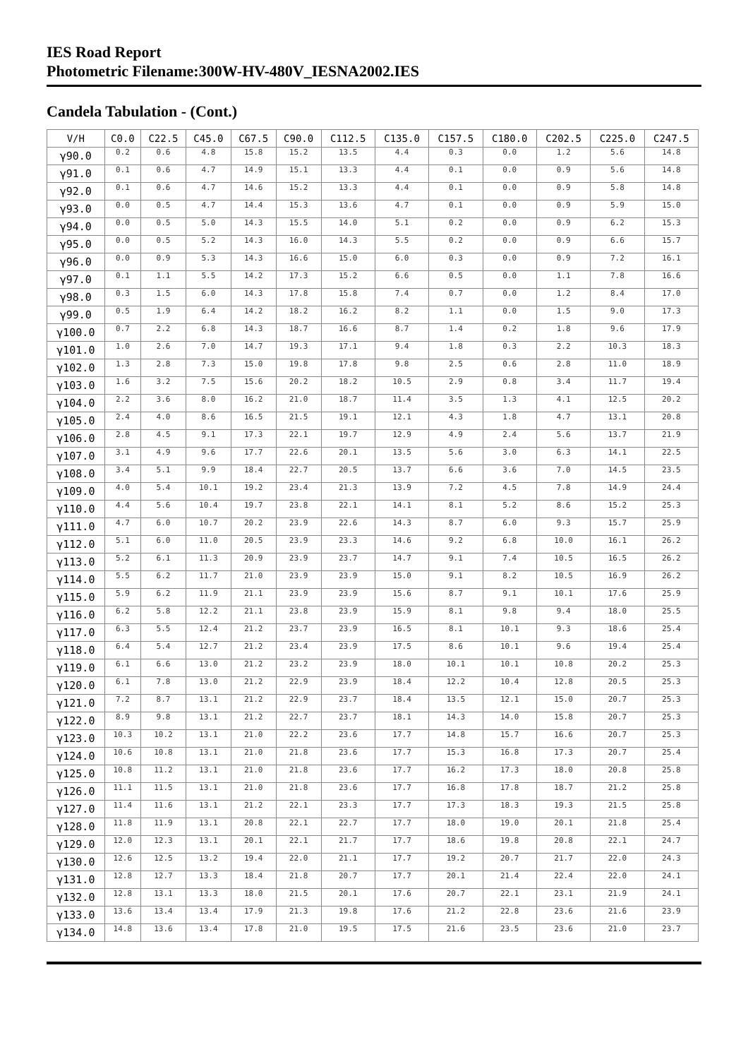IES Road Report
Photometric Filename:300W-HV-480V_IESNA2002.IES
Candela Tabulation - (Cont.)
| V/H | C0.0 | C22.5 | C45.0 | C67.5 | C90.0 | C112.5 | C135.0 | C157.5 | C180.0 | C202.5 | C225.0 | C247.5 |
| --- | --- | --- | --- | --- | --- | --- | --- | --- | --- | --- | --- | --- |
| γ90.0 | 0.2 | 0.6 | 4.8 | 15.8 | 15.2 | 13.5 | 4.4 | 0.3 | 0.0 | 1.2 | 5.6 | 14.8 |
| γ91.0 | 0.1 | 0.6 | 4.7 | 14.9 | 15.1 | 13.3 | 4.4 | 0.1 | 0.0 | 0.9 | 5.6 | 14.8 |
| γ92.0 | 0.1 | 0.6 | 4.7 | 14.6 | 15.2 | 13.3 | 4.4 | 0.1 | 0.0 | 0.9 | 5.8 | 14.8 |
| γ93.0 | 0.0 | 0.5 | 4.7 | 14.4 | 15.3 | 13.6 | 4.7 | 0.1 | 0.0 | 0.9 | 5.9 | 15.0 |
| γ94.0 | 0.0 | 0.5 | 5.0 | 14.3 | 15.5 | 14.0 | 5.1 | 0.2 | 0.0 | 0.9 | 6.2 | 15.3 |
| γ95.0 | 0.0 | 0.5 | 5.2 | 14.3 | 16.0 | 14.3 | 5.5 | 0.2 | 0.0 | 0.9 | 6.6 | 15.7 |
| γ96.0 | 0.0 | 0.9 | 5.3 | 14.3 | 16.6 | 15.0 | 6.0 | 0.3 | 0.0 | 0.9 | 7.2 | 16.1 |
| γ97.0 | 0.1 | 1.1 | 5.5 | 14.2 | 17.3 | 15.2 | 6.6 | 0.5 | 0.0 | 1.1 | 7.8 | 16.6 |
| γ98.0 | 0.3 | 1.5 | 6.0 | 14.3 | 17.8 | 15.8 | 7.4 | 0.7 | 0.0 | 1.2 | 8.4 | 17.0 |
| γ99.0 | 0.5 | 1.9 | 6.4 | 14.2 | 18.2 | 16.2 | 8.2 | 1.1 | 0.0 | 1.5 | 9.0 | 17.3 |
| γ100.0 | 0.7 | 2.2 | 6.8 | 14.3 | 18.7 | 16.6 | 8.7 | 1.4 | 0.2 | 1.8 | 9.6 | 17.9 |
| γ101.0 | 1.0 | 2.6 | 7.0 | 14.7 | 19.3 | 17.1 | 9.4 | 1.8 | 0.3 | 2.2 | 10.3 | 18.3 |
| γ102.0 | 1.3 | 2.8 | 7.3 | 15.0 | 19.8 | 17.8 | 9.8 | 2.5 | 0.6 | 2.8 | 11.0 | 18.9 |
| γ103.0 | 1.6 | 3.2 | 7.5 | 15.6 | 20.2 | 18.2 | 10.5 | 2.9 | 0.8 | 3.4 | 11.7 | 19.4 |
| γ104.0 | 2.2 | 3.6 | 8.0 | 16.2 | 21.0 | 18.7 | 11.4 | 3.5 | 1.3 | 4.1 | 12.5 | 20.2 |
| γ105.0 | 2.4 | 4.0 | 8.6 | 16.5 | 21.5 | 19.1 | 12.1 | 4.3 | 1.8 | 4.7 | 13.1 | 20.8 |
| γ106.0 | 2.8 | 4.5 | 9.1 | 17.3 | 22.1 | 19.7 | 12.9 | 4.9 | 2.4 | 5.6 | 13.7 | 21.9 |
| γ107.0 | 3.1 | 4.9 | 9.6 | 17.7 | 22.6 | 20.1 | 13.5 | 5.6 | 3.0 | 6.3 | 14.1 | 22.5 |
| γ108.0 | 3.4 | 5.1 | 9.9 | 18.4 | 22.7 | 20.5 | 13.7 | 6.6 | 3.6 | 7.0 | 14.5 | 23.5 |
| γ109.0 | 4.0 | 5.4 | 10.1 | 19.2 | 23.4 | 21.3 | 13.9 | 7.2 | 4.5 | 7.8 | 14.9 | 24.4 |
| γ110.0 | 4.4 | 5.6 | 10.4 | 19.7 | 23.8 | 22.1 | 14.1 | 8.1 | 5.2 | 8.6 | 15.2 | 25.3 |
| γ111.0 | 4.7 | 6.0 | 10.7 | 20.2 | 23.9 | 22.6 | 14.3 | 8.7 | 6.0 | 9.3 | 15.7 | 25.9 |
| γ112.0 | 5.1 | 6.0 | 11.0 | 20.5 | 23.9 | 23.3 | 14.6 | 9.2 | 6.8 | 10.0 | 16.1 | 26.2 |
| γ113.0 | 5.2 | 6.1 | 11.3 | 20.9 | 23.9 | 23.7 | 14.7 | 9.1 | 7.4 | 10.5 | 16.5 | 26.2 |
| γ114.0 | 5.5 | 6.2 | 11.7 | 21.0 | 23.9 | 23.9 | 15.0 | 9.1 | 8.2 | 10.5 | 16.9 | 26.2 |
| γ115.0 | 5.9 | 6.2 | 11.9 | 21.1 | 23.9 | 23.9 | 15.6 | 8.7 | 9.1 | 10.1 | 17.6 | 25.9 |
| γ116.0 | 6.2 | 5.8 | 12.2 | 21.1 | 23.8 | 23.9 | 15.9 | 8.1 | 9.8 | 9.4 | 18.0 | 25.5 |
| γ117.0 | 6.3 | 5.5 | 12.4 | 21.2 | 23.7 | 23.9 | 16.5 | 8.1 | 10.1 | 9.3 | 18.6 | 25.4 |
| γ118.0 | 6.4 | 5.4 | 12.7 | 21.2 | 23.4 | 23.9 | 17.5 | 8.6 | 10.1 | 9.6 | 19.4 | 25.4 |
| γ119.0 | 6.1 | 6.6 | 13.0 | 21.2 | 23.2 | 23.9 | 18.0 | 10.1 | 10.1 | 10.8 | 20.2 | 25.3 |
| γ120.0 | 6.1 | 7.8 | 13.0 | 21.2 | 22.9 | 23.9 | 18.4 | 12.2 | 10.4 | 12.8 | 20.5 | 25.3 |
| γ121.0 | 7.2 | 8.7 | 13.1 | 21.2 | 22.9 | 23.7 | 18.4 | 13.5 | 12.1 | 15.0 | 20.7 | 25.3 |
| γ122.0 | 8.9 | 9.8 | 13.1 | 21.2 | 22.7 | 23.7 | 18.1 | 14.3 | 14.0 | 15.8 | 20.7 | 25.3 |
| γ123.0 | 10.3 | 10.2 | 13.1 | 21.0 | 22.2 | 23.6 | 17.7 | 14.8 | 15.7 | 16.6 | 20.7 | 25.3 |
| γ124.0 | 10.6 | 10.8 | 13.1 | 21.0 | 21.8 | 23.6 | 17.7 | 15.3 | 16.8 | 17.3 | 20.7 | 25.4 |
| γ125.0 | 10.8 | 11.2 | 13.1 | 21.0 | 21.8 | 23.6 | 17.7 | 16.2 | 17.3 | 18.0 | 20.8 | 25.8 |
| γ126.0 | 11.1 | 11.5 | 13.1 | 21.0 | 21.8 | 23.6 | 17.7 | 16.8 | 17.8 | 18.7 | 21.2 | 25.8 |
| γ127.0 | 11.4 | 11.6 | 13.1 | 21.2 | 22.1 | 23.3 | 17.7 | 17.3 | 18.3 | 19.3 | 21.5 | 25.8 |
| γ128.0 | 11.8 | 11.9 | 13.1 | 20.8 | 22.1 | 22.7 | 17.7 | 18.0 | 19.0 | 20.1 | 21.8 | 25.4 |
| γ129.0 | 12.0 | 12.3 | 13.1 | 20.1 | 22.1 | 21.7 | 17.7 | 18.6 | 19.8 | 20.8 | 22.1 | 24.7 |
| γ130.0 | 12.6 | 12.5 | 13.2 | 19.4 | 22.0 | 21.1 | 17.7 | 19.2 | 20.7 | 21.7 | 22.0 | 24.3 |
| γ131.0 | 12.8 | 12.7 | 13.3 | 18.4 | 21.8 | 20.7 | 17.7 | 20.1 | 21.4 | 22.4 | 22.0 | 24.1 |
| γ132.0 | 12.8 | 13.1 | 13.3 | 18.0 | 21.5 | 20.1 | 17.6 | 20.7 | 22.1 | 23.1 | 21.9 | 24.1 |
| γ133.0 | 13.6 | 13.4 | 13.4 | 17.9 | 21.3 | 19.8 | 17.6 | 21.2 | 22.8 | 23.6 | 21.6 | 23.9 |
| γ134.0 | 14.8 | 13.6 | 13.4 | 17.8 | 21.0 | 19.5 | 17.5 | 21.6 | 23.5 | 23.6 | 21.0 | 23.7 |